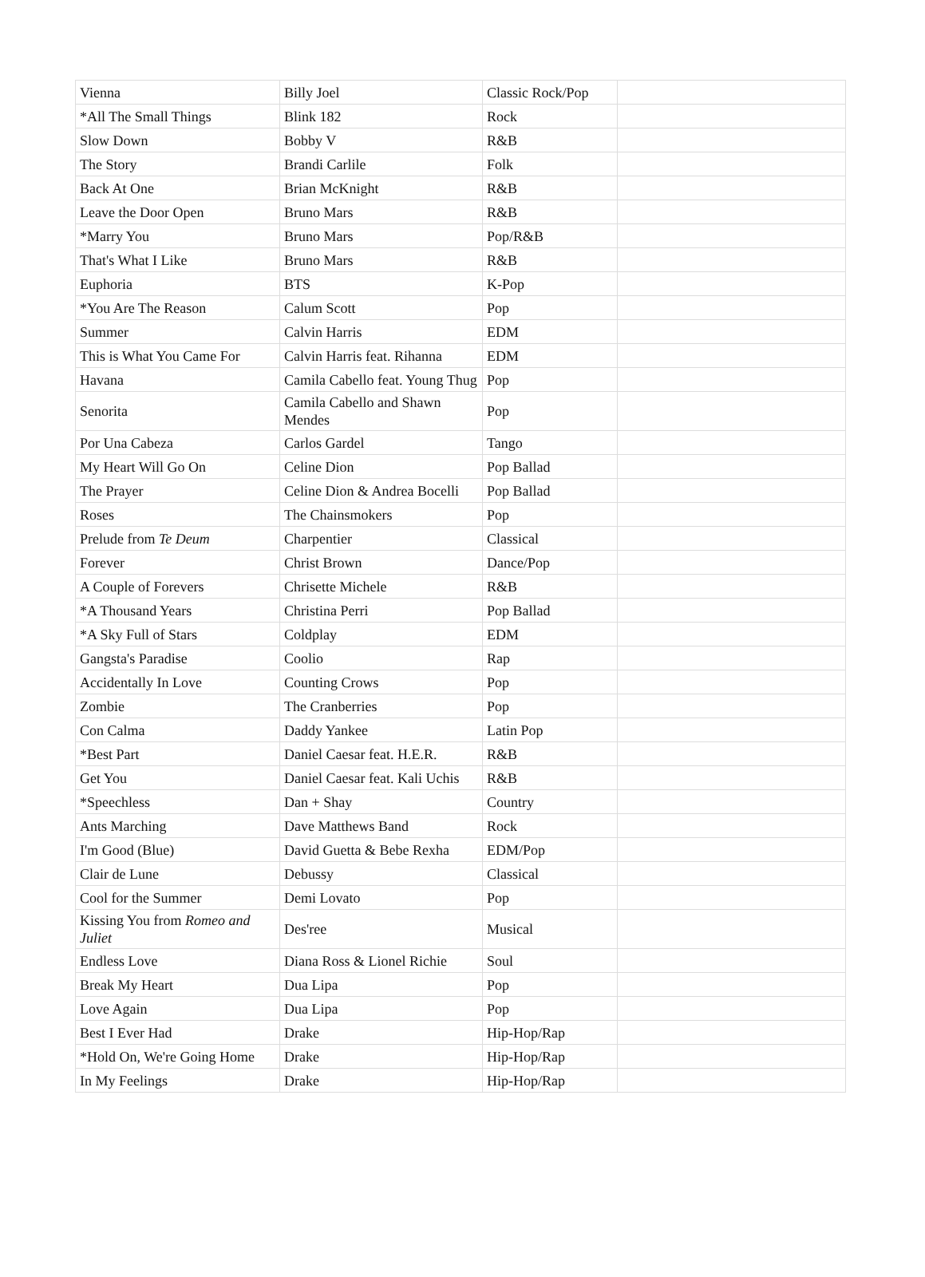| Vienna | Billy Joel | Classic Rock/Pop | |
| *All The Small Things | Blink 182 | Rock | |
| Slow Down | Bobby V | R&B | |
| The Story | Brandi Carlile | Folk | |
| Back At One | Brian McKnight | R&B | |
| Leave the Door Open | Bruno Mars | R&B | |
| *Marry You | Bruno Mars | Pop/R&B | |
| That's What I Like | Bruno Mars | R&B | |
| Euphoria | BTS | K-Pop | |
| *You Are The Reason | Calum Scott | Pop | |
| Summer | Calvin Harris | EDM | |
| This is What You Came For | Calvin Harris feat. Rihanna | EDM | |
| Havana | Camila Cabello feat. Young Thug | Pop | |
| Senorita | Camila Cabello and Shawn Mendes | Pop | |
| Por Una Cabeza | Carlos Gardel | Tango | |
| My Heart Will Go On | Celine Dion | Pop Ballad | |
| The Prayer | Celine Dion & Andrea Bocelli | Pop Ballad | |
| Roses | The Chainsmokers | Pop | |
| Prelude from Te Deum | Charpentier | Classical | |
| Forever | Christ Brown | Dance/Pop | |
| A Couple of Forevers | Chrisette Michele | R&B | |
| *A Thousand Years | Christina Perri | Pop Ballad | |
| *A Sky Full of Stars | Coldplay | EDM | |
| Gangsta's Paradise | Coolio | Rap | |
| Accidentally In Love | Counting Crows | Pop | |
| Zombie | The Cranberries | Pop | |
| Con Calma | Daddy Yankee | Latin Pop | |
| *Best Part | Daniel Caesar feat. H.E.R. | R&B | |
| Get You | Daniel Caesar feat. Kali Uchis | R&B | |
| *Speechless | Dan + Shay | Country | |
| Ants Marching | Dave Matthews Band | Rock | |
| I'm Good (Blue) | David Guetta & Bebe Rexha | EDM/Pop | |
| Clair de Lune | Debussy | Classical | |
| Cool for the Summer | Demi Lovato | Pop | |
| Kissing You from Romeo and Juliet | Des'ree | Musical | |
| Endless Love | Diana Ross & Lionel Richie | Soul | |
| Break My Heart | Dua Lipa | Pop | |
| Love Again | Dua Lipa | Pop | |
| Best I Ever Had | Drake | Hip-Hop/Rap | |
| *Hold On, We're Going Home | Drake | Hip-Hop/Rap | |
| In My Feelings | Drake | Hip-Hop/Rap | |